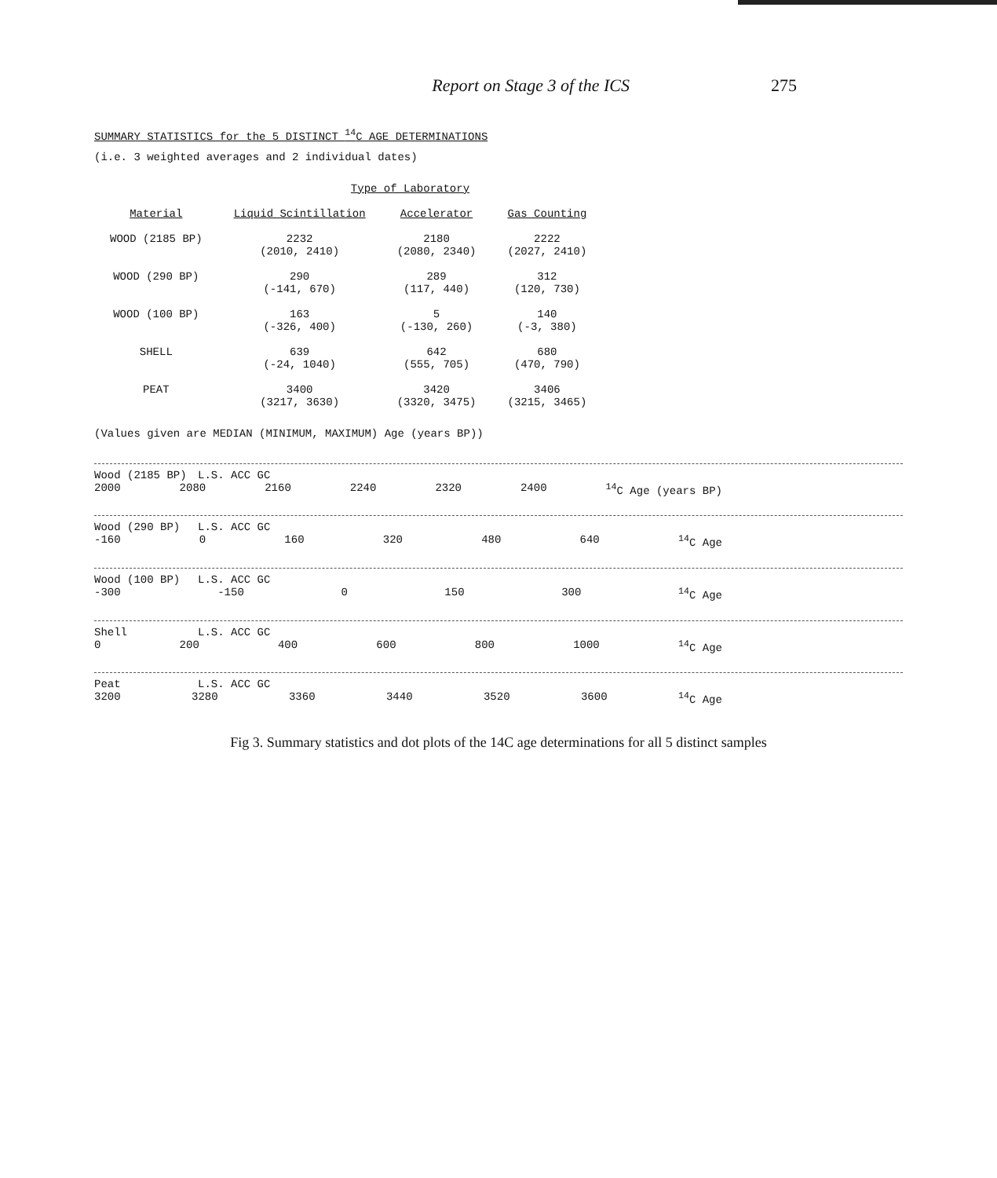Report on Stage 3 of the ICS 275
SUMMARY STATISTICS for the 5 DISTINCT <sup>14</sup>C AGE DETERMINATIONS
(i.e. 3 weighted averages and 2 individual dates)
| | Type of Laboratory | | |
| --- | --- | --- | --- |
| Material | Liquid Scintillation | Accelerator | Gas Counting |
| WOOD (2185 BP) | 2232 (2010, 2410) | 2180 (2080, 2340) | 2222 (2027, 2410) |
| WOOD (290 BP) | 290 (-141, 670) | 289 (117, 440) | 312 (120, 730) |
| WOOD (100 BP) | 163 (-326, 400) | 5 (-130, 260) | 140 (-3, 380) |
| SHELL | 639 (-24, 1040) | 642 (555, 705) | 680 (470, 790) |
| PEAT | 3400 (3217, 3630) | 3420 (3320, 3475) | 3406 (3215, 3465) |
(Values given are MEDIAN (MINIMUM, MAXIMUM) Age (years BP))
Wood (2185 BP) L.S. ACC GC
2000 2080 2160 2240 2320 2400<sup>14</sup>C Age (years BP)
Wood (290 BP) L.S. ACC GC
-160 0 160 320 480 640<sup>14</sup>C Age
Wood (100 BP) L.S. ACC GC
-300 -150 0 150 300<sup>14</sup>C Age
Shell L.S. ACC GC
0 200 400 600 800 1000<sup>14</sup>C Age
Peat L.S. ACC GC
3200 3280 3360 3440 3520 3600<sup>14</sup>C Age
Fig 3. Summary statistics and dot plots of the 14C age determinations for all 5 distinct samples